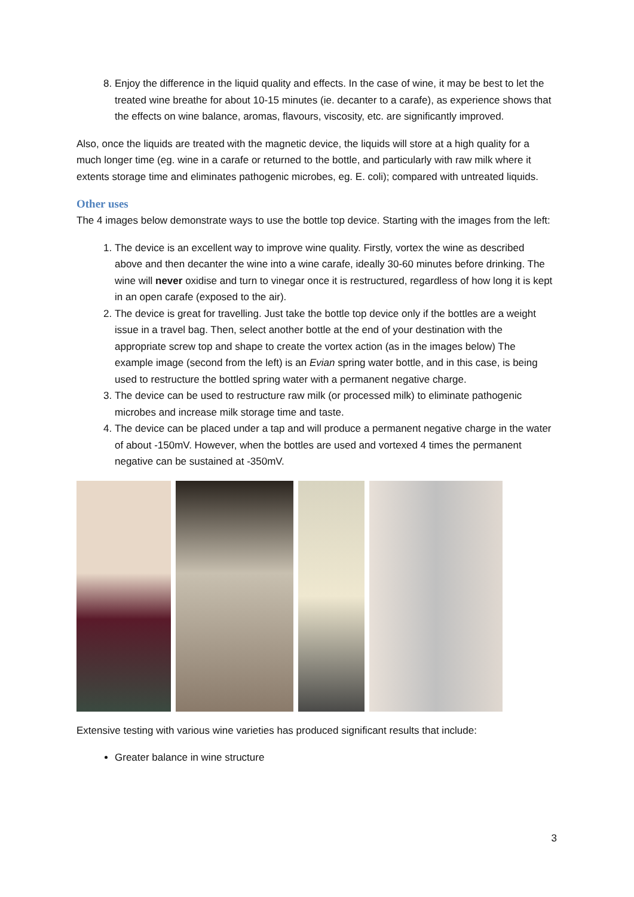8. Enjoy the difference in the liquid quality and effects. In the case of wine, it may be best to let the treated wine breathe for about 10-15 minutes (ie. decanter to a carafe), as experience shows that the effects on wine balance, aromas, flavours, viscosity, etc. are significantly improved.
Also, once the liquids are treated with the magnetic device, the liquids will store at a high quality for a much longer time (eg. wine in a carafe or returned to the bottle, and particularly with raw milk where it extents storage time and eliminates pathogenic microbes, eg. E. coli); compared with untreated liquids.
Other uses
The 4 images below demonstrate ways to use the bottle top device. Starting with the images from the left:
1. The device is an excellent way to improve wine quality. Firstly, vortex the wine as described above and then decanter the wine into a wine carafe, ideally 30-60 minutes before drinking. The wine will never oxidise and turn to vinegar once it is restructured, regardless of how long it is kept in an open carafe (exposed to the air).
2. The device is great for travelling. Just take the bottle top device only if the bottles are a weight issue in a travel bag. Then, select another bottle at the end of your destination with the appropriate screw top and shape to create the vortex action (as in the images below) The example image (second from the left) is an Evian spring water bottle, and in this case, is being used to restructure the bottled spring water with a permanent negative charge.
3. The device can be used to restructure raw milk (or processed milk) to eliminate pathogenic microbes and increase milk storage time and taste.
4. The device can be placed under a tap and will produce a permanent negative charge in the water of about -150mV. However, when the bottles are used and vortexed 4 times the permanent negative can be sustained at -350mV.
Extensive testing with various wine varieties has produced significant results that include:
Greater balance in wine structure
3